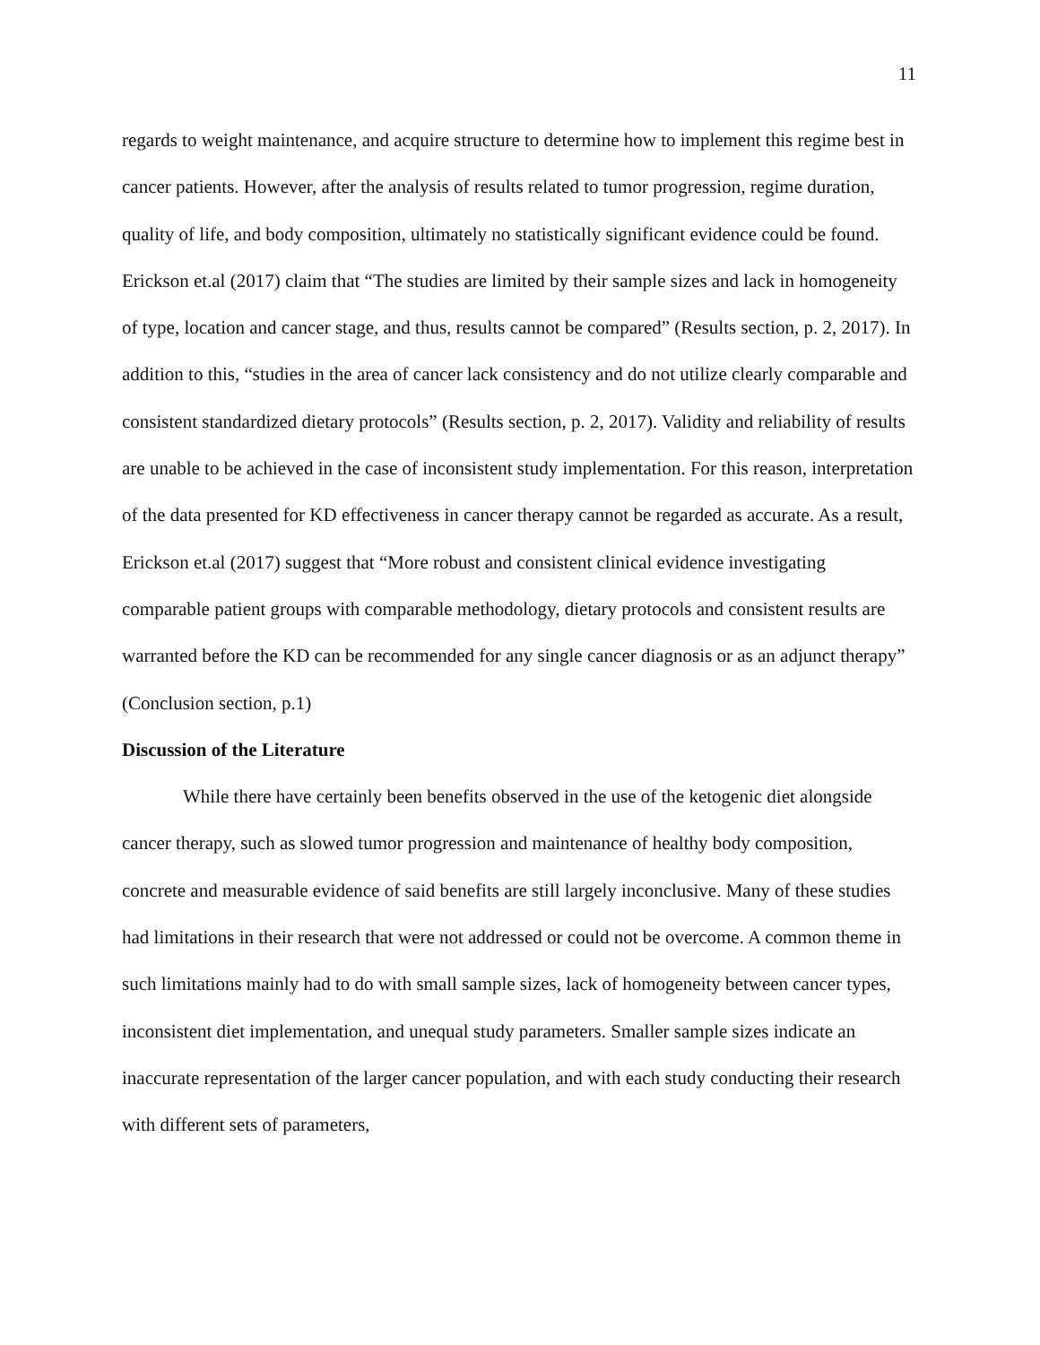11
regards to weight maintenance, and acquire structure to determine how to implement this regime best in cancer patients. However, after the analysis of results related to tumor progression, regime duration, quality of life, and body composition, ultimately no statistically significant evidence could be found. Erickson et.al (2017) claim that “The studies are limited by their sample sizes and lack in homogeneity of type, location and cancer stage, and thus, results cannot be compared” (Results section, p. 2, 2017). In addition to this, “studies in the area of cancer lack consistency and do not utilize clearly comparable and consistent standardized dietary protocols” (Results section, p. 2, 2017). Validity and reliability of results are unable to be achieved in the case of inconsistent study implementation. For this reason, interpretation of the data presented for KD effectiveness in cancer therapy cannot be regarded as accurate. As a result, Erickson et.al (2017) suggest that “More robust and consistent clinical evidence investigating comparable patient groups with comparable methodology, dietary protocols and consistent results are warranted before the KD can be recommended for any single cancer diagnosis or as an adjunct therapy” (Conclusion section, p.1)
Discussion of the Literature
While there have certainly been benefits observed in the use of the ketogenic diet alongside cancer therapy, such as slowed tumor progression and maintenance of healthy body composition, concrete and measurable evidence of said benefits are still largely inconclusive. Many of these studies had limitations in their research that were not addressed or could not be overcome. A common theme in such limitations mainly had to do with small sample sizes, lack of homogeneity between cancer types, inconsistent diet implementation, and unequal study parameters. Smaller sample sizes indicate an inaccurate representation of the larger cancer population, and with each study conducting their research with different sets of parameters,